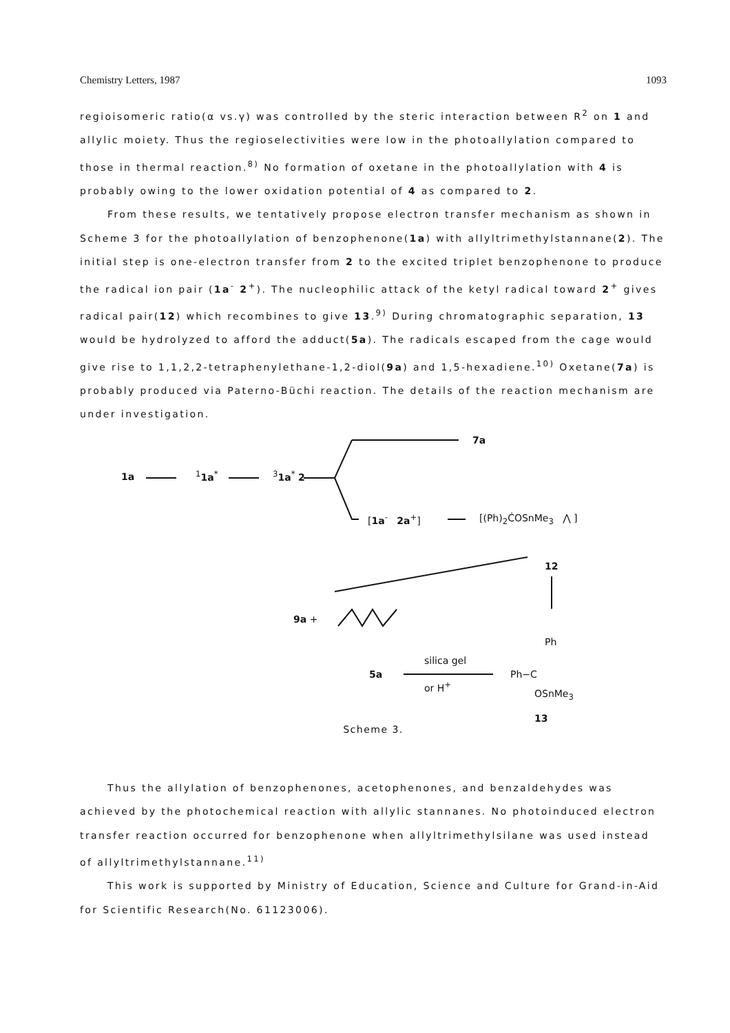Chemistry Letters, 1987 1093
regioisomeric ratio(α vs.γ) was controlled by the steric interaction between R<sup>2</sup> on 1 and allylic moiety. Thus the regioselectivities were low in the photoallylation compared to those in thermal reaction.<sup>8)</sup> No formation of oxetane in the photoallylation with 4 is probably owing to the lower oxidation potential of 4 as compared to 2.
From these results, we tentatively propose electron transfer mechanism as shown in Scheme 3 for the photoallylation of benzophenone(1a) with allyltrimethylstannane(2). The initial step is one-electron transfer from 2 to the excited triplet benzophenone to produce the radical ion pair (1a<sup>-</sup> 2<sup>+</sup>). The nucleophilic attack of the ketyl radical toward 2<sup>+</sup> gives radical pair(12) which recombines to give 13.<sup>9)</sup> During chromatographic separation, 13 would be hydrolyzed to afford the adduct(5a). The radicals escaped from the cage would give rise to 1,1,2,2-tetraphenylethane-1,2-diol(9a) and 1,5-hexadiene.<sup>10)</sup> Oxetane(7a) is probably produced via Paterno-Büchi reaction. The details of the reaction mechanism are under investigation.
1a <sup>1</sup>1a<sup>*</sup> <sup>3</sup>1a<sup>*</sup> 2
7a
[1a<sup>-</sup> 2a<sup>+</sup>] [(Ph)<sub>2</sub>ĊOSnMe<sub>3</sub> ⋀ ]
12
9a +
Ph
silica gel
5a Ph−C
or H<sup>+</sup>
OSnMe<sub>3</sub>
13
Scheme 3.
Thus the allylation of benzophenones, acetophenones, and benzaldehydes was achieved by the photochemical reaction with allylic stannanes. No photoinduced electron transfer reaction occurred for benzophenone when allyltrimethylsilane was used instead of allyltrimethylstannane.<sup>11)</sup>
This work is supported by Ministry of Education, Science and Culture for Grand-in-Aid for Scientific Research(No. 61123006).